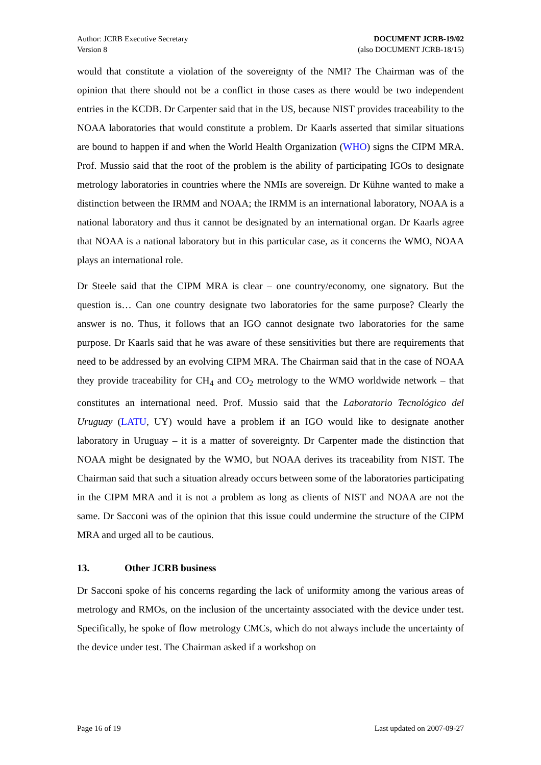Author: JCRB Executive Secretary
Version 8
DOCUMENT JCRB-19/02
(also DOCUMENT JCRB-18/15)
would that constitute a violation of the sovereignty of the NMI? The Chairman was of the opinion that there should not be a conflict in those cases as there would be two independent entries in the KCDB. Dr Carpenter said that in the US, because NIST provides traceability to the NOAA laboratories that would constitute a problem. Dr Kaarls asserted that similar situations are bound to happen if and when the World Health Organization (WHO) signs the CIPM MRA. Prof. Mussio said that the root of the problem is the ability of participating IGOs to designate metrology laboratories in countries where the NMIs are sovereign. Dr Kühne wanted to make a distinction between the IRMM and NOAA; the IRMM is an international laboratory, NOAA is a national laboratory and thus it cannot be designated by an international organ. Dr Kaarls agree that NOAA is a national laboratory but in this particular case, as it concerns the WMO, NOAA plays an international role.
Dr Steele said that the CIPM MRA is clear – one country/economy, one signatory. But the question is… Can one country designate two laboratories for the same purpose? Clearly the answer is no. Thus, it follows that an IGO cannot designate two laboratories for the same purpose. Dr Kaarls said that he was aware of these sensitivities but there are requirements that need to be addressed by an evolving CIPM MRA. The Chairman said that in the case of NOAA they provide traceability for CH<sub>4</sub> and CO<sub>2</sub> metrology to the WMO worldwide network – that constitutes an international need. Prof. Mussio said that the Laboratorio Tecnológico del Uruguay (LATU, UY) would have a problem if an IGO would like to designate another laboratory in Uruguay – it is a matter of sovereignty. Dr Carpenter made the distinction that NOAA might be designated by the WMO, but NOAA derives its traceability from NIST. The Chairman said that such a situation already occurs between some of the laboratories participating in the CIPM MRA and it is not a problem as long as clients of NIST and NOAA are not the same. Dr Sacconi was of the opinion that this issue could undermine the structure of the CIPM MRA and urged all to be cautious.
13. Other JCRB business
Dr Sacconi spoke of his concerns regarding the lack of uniformity among the various areas of metrology and RMOs, on the inclusion of the uncertainty associated with the device under test. Specifically, he spoke of flow metrology CMCs, which do not always include the uncertainty of the device under test. The Chairman asked if a workshop on
Page 16 of 19 Last updated on 2007-09-27